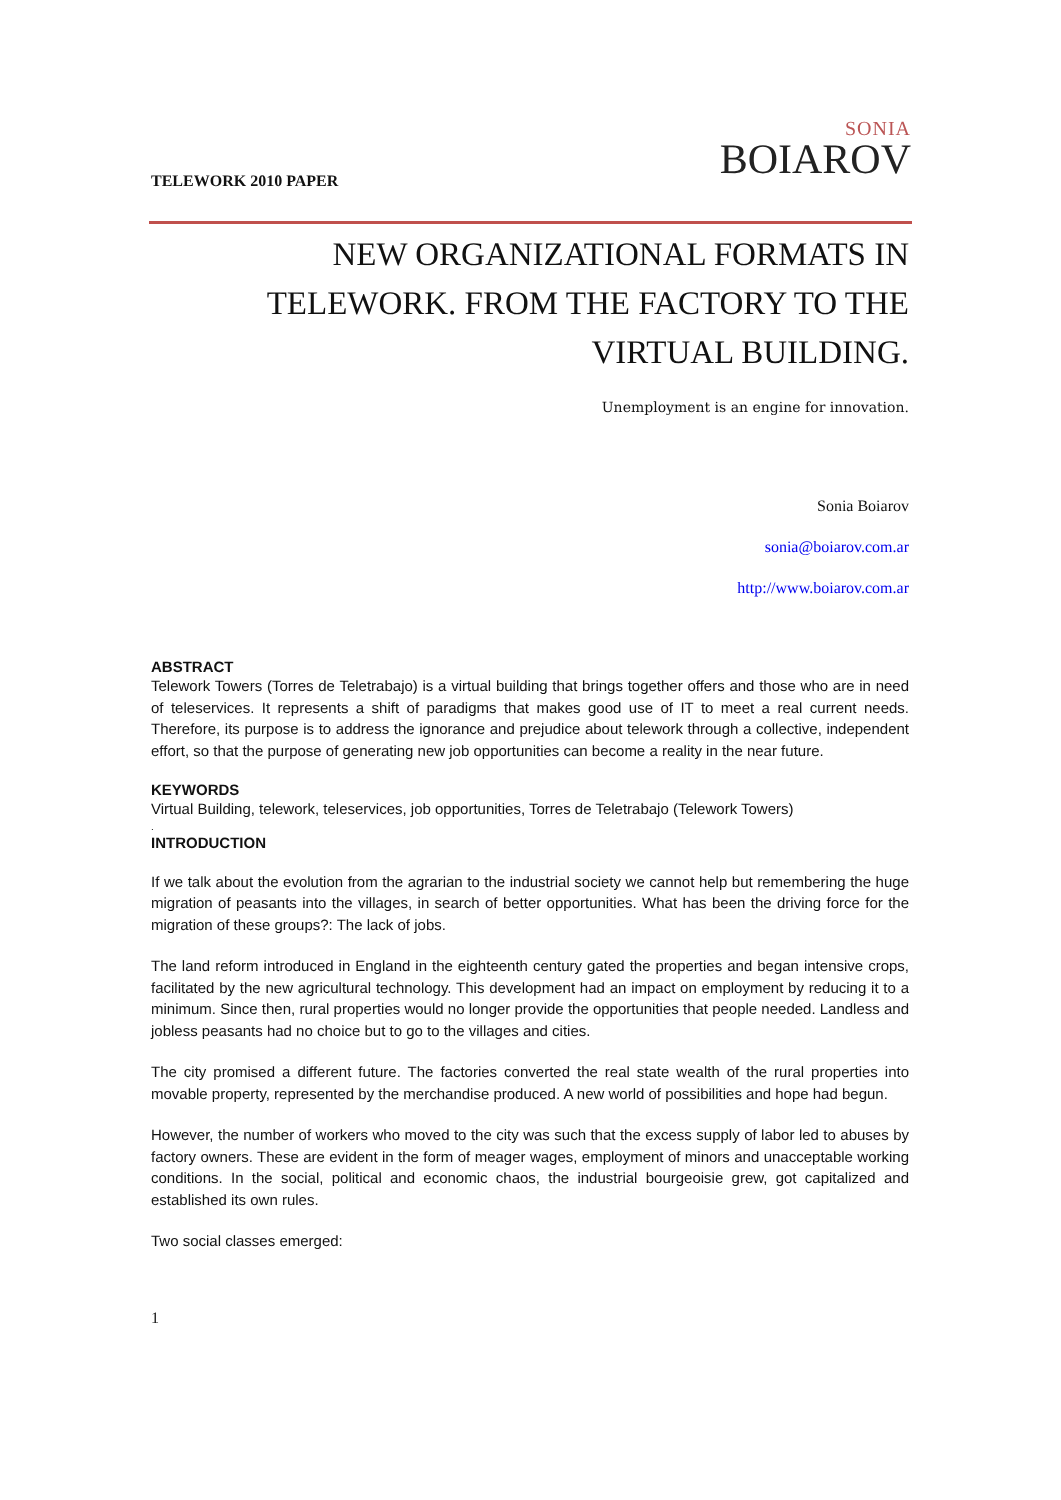TELEWORK 2010 PAPER
SONIA
BOIAROV
NEW ORGANIZATIONAL FORMATS IN TELEWORK. FROM THE FACTORY TO THE VIRTUAL BUILDING.
Unemployment is an engine for innovation.
Sonia Boiarov
sonia@boiarov.com.ar
http://www.boiarov.com.ar
ABSTRACT
Telework Towers (Torres de Teletrabajo) is a virtual building that brings together offers and those who are in need of teleservices. It represents a shift of paradigms that makes good use of IT to meet a real current needs. Therefore, its purpose is to address the ignorance and prejudice about telework through a collective, independent effort, so that the purpose of generating new job opportunities can become a reality in the near future.
KEYWORDS
Virtual Building, telework, teleservices, job opportunities, Torres de Teletrabajo (Telework Towers)
.
INTRODUCTION
If we talk about the evolution from the agrarian to the industrial society we cannot help but remembering the huge migration of peasants into the villages, in search of better opportunities. What has been the driving force for the migration of these groups?: The lack of jobs.
The land reform introduced in England in the eighteenth century gated the properties and began intensive crops, facilitated by the new agricultural technology. This development had an impact on employment by reducing it to a minimum. Since then, rural properties would no longer provide the opportunities that people needed. Landless and jobless peasants had no choice but to go to the villages and cities.
The city promised a different future. The factories converted the real state wealth of the rural properties into movable property, represented by the merchandise produced. A new world of possibilities and hope had begun.
However, the number of workers who moved to the city was such that the excess supply of labor led to abuses by factory owners. These are evident in the form of meager wages, employment of minors and unacceptable working conditions. In the social, political and economic chaos, the industrial bourgeoisie grew, got capitalized and established its own rules.
Two social classes emerged:
1